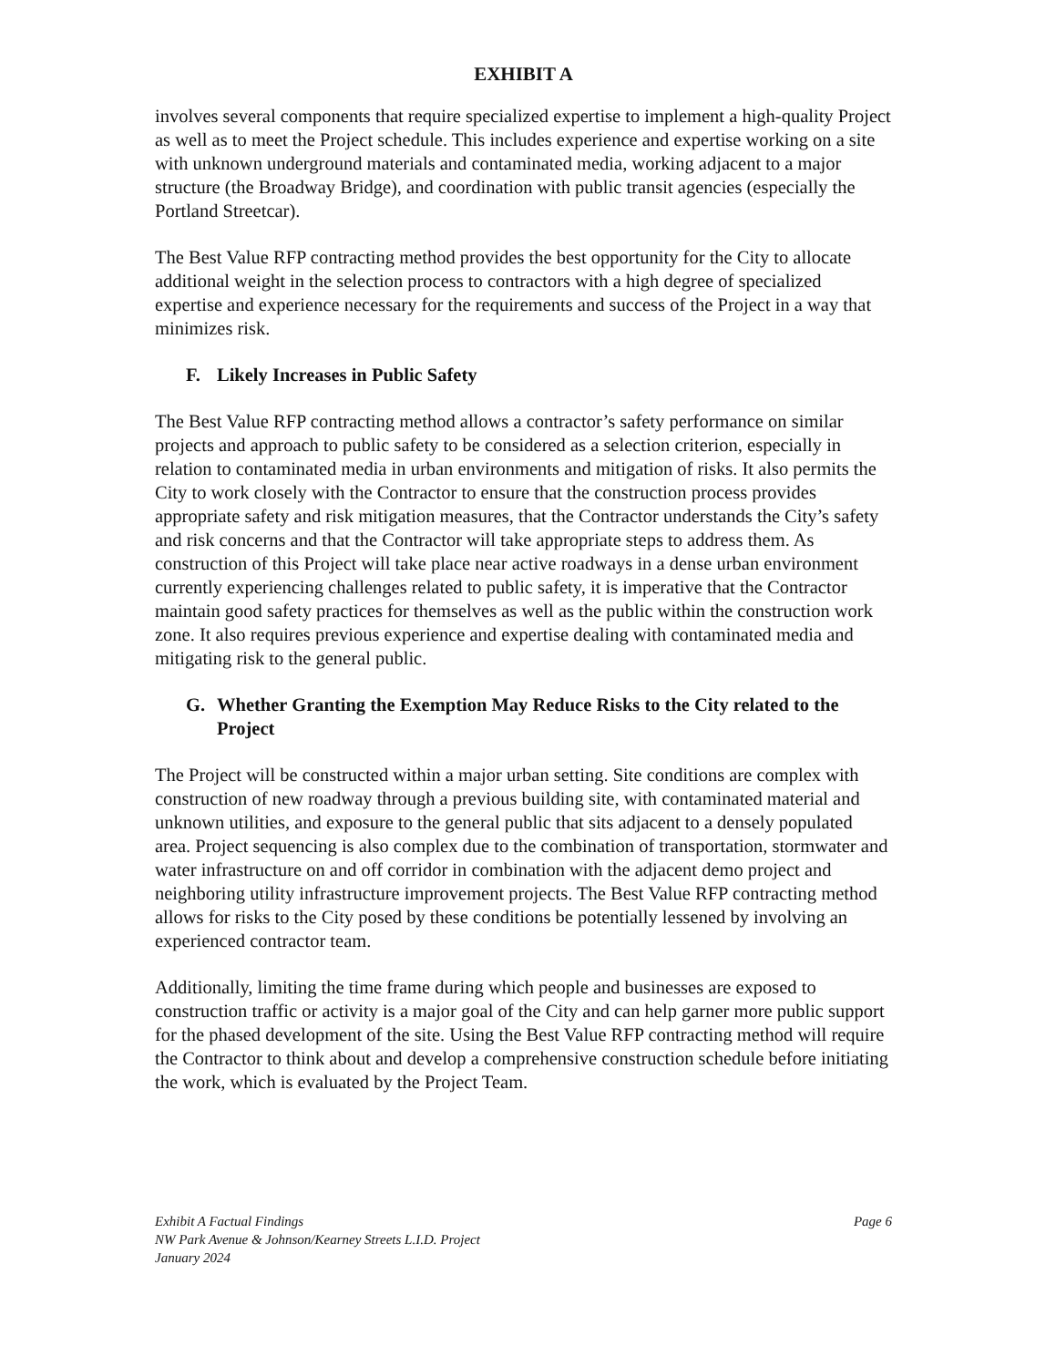EXHIBIT A
involves several components that require specialized expertise to implement a high-quality Project as well as to meet the Project schedule. This includes experience and expertise working on a site with unknown underground materials and contaminated media, working adjacent to a major structure (the Broadway Bridge), and coordination with public transit agencies (especially the Portland Streetcar).
The Best Value RFP contracting method provides the best opportunity for the City to allocate additional weight in the selection process to contractors with a high degree of specialized expertise and experience necessary for the requirements and success of the Project in a way that minimizes risk.
F. Likely Increases in Public Safety
The Best Value RFP contracting method allows a contractor’s safety performance on similar projects and approach to public safety to be considered as a selection criterion, especially in relation to contaminated media in urban environments and mitigation of risks. It also permits the City to work closely with the Contractor to ensure that the construction process provides appropriate safety and risk mitigation measures, that the Contractor understands the City’s safety and risk concerns and that the Contractor will take appropriate steps to address them. As construction of this Project will take place near active roadways in a dense urban environment currently experiencing challenges related to public safety, it is imperative that the Contractor maintain good safety practices for themselves as well as the public within the construction work zone. It also requires previous experience and expertise dealing with contaminated media and mitigating risk to the general public.
G. Whether Granting the Exemption May Reduce Risks to the City related to the Project
The Project will be constructed within a major urban setting. Site conditions are complex with construction of new roadway through a previous building site, with contaminated material and unknown utilities, and exposure to the general public that sits adjacent to a densely populated area. Project sequencing is also complex due to the combination of transportation, stormwater and water infrastructure on and off corridor in combination with the adjacent demo project and neighboring utility infrastructure improvement projects. The Best Value RFP contracting method allows for risks to the City posed by these conditions be potentially lessened by involving an experienced contractor team.
Additionally, limiting the time frame during which people and businesses are exposed to construction traffic or activity is a major goal of the City and can help garner more public support for the phased development of the site. Using the Best Value RFP contracting method will require the Contractor to think about and develop a comprehensive construction schedule before initiating the work, which is evaluated by the Project Team.
Exhibit A Factual Findings
NW Park Avenue & Johnson/Kearney Streets L.I.D. Project
January 2024
Page 6